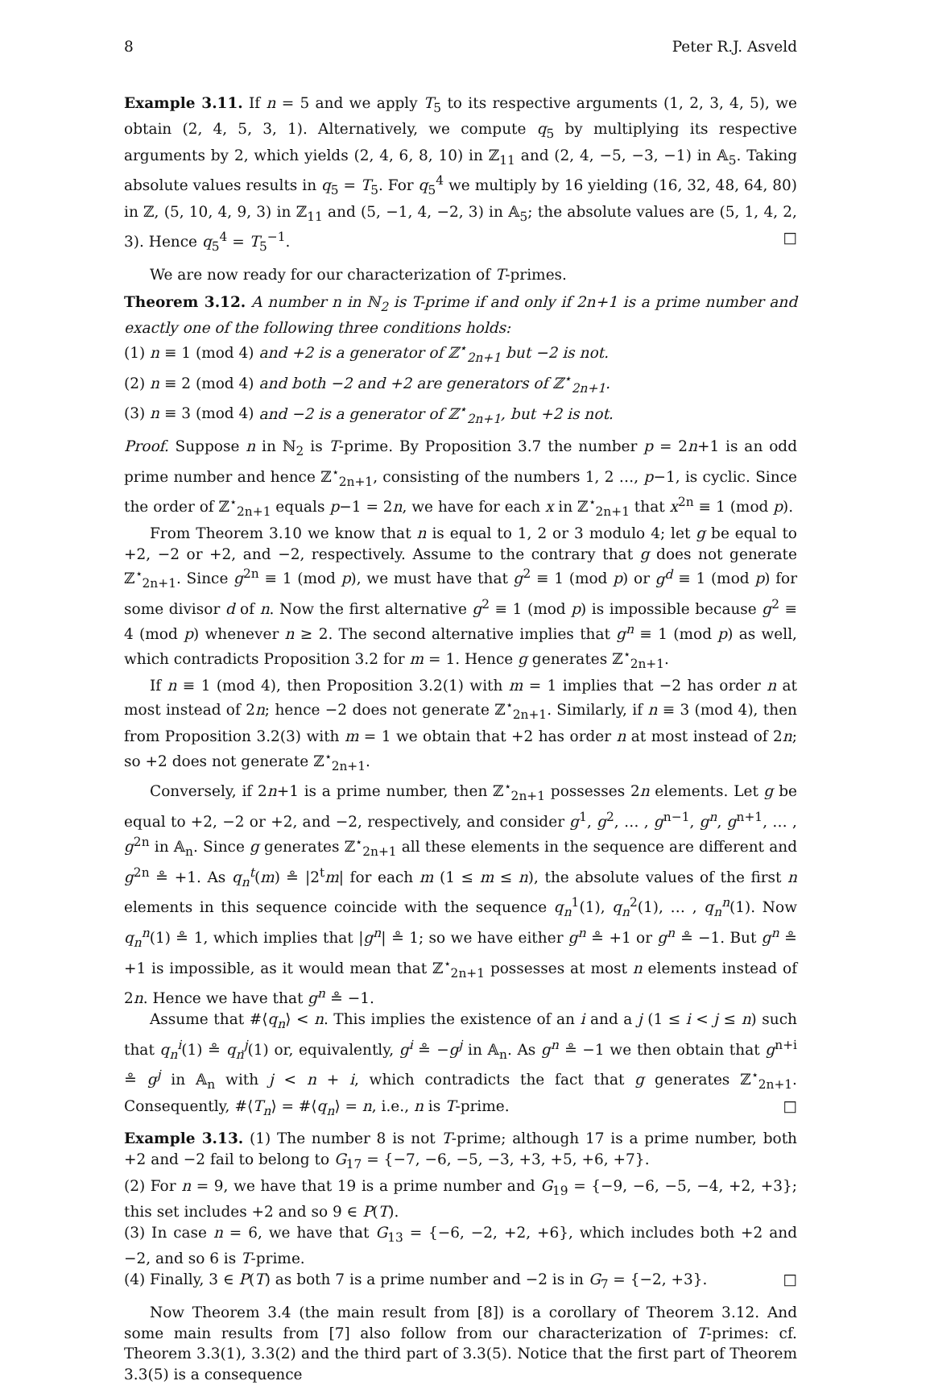8 Peter R.J. Asveld
Example 3.11. If n = 5 and we apply T<sub>5</sub> to its respective arguments (1, 2, 3, 4, 5), we obtain (2, 4, 5, 3, 1). Alternatively, we compute q<sub>5</sub> by multiplying its respective arguments by 2, which yields (2, 4, 6, 8, 10) in ℤ<sub>11</sub> and (2, 4, −5, −3, −1) in 𝔸<sub>5</sub>. Taking absolute values results in q<sub>5</sub> = T<sub>5</sub>. For q<sub>5</sub><sup>4</sup> we multiply by 16 yielding (16, 32, 48, 64, 80) in ℤ, (5, 10, 4, 9, 3) in ℤ<sub>11</sub> and (5, −1, 4, −2, 3) in 𝔸<sub>5</sub>; the absolute values are (5, 1, 4, 2, 3). Hence q<sub>5</sub><sup>4</sup> = T<sub>5</sub><sup>−1</sup>. □
We are now ready for our characterization of T-primes.
Theorem 3.12. A number n in ℕ<sub>2</sub> is T-prime if and only if 2n+1 is a prime number and exactly one of the following three conditions holds:
(1) n ≡ 1 (mod 4) and +2 is a generator of ℤ<sup>⋆</sup><sub>2n+1</sub> but −2 is not.
(2) n ≡ 2 (mod 4) and both −2 and +2 are generators of ℤ<sup>⋆</sup><sub>2n+1</sub>.
(3) n ≡ 3 (mod 4) and −2 is a generator of ℤ<sup>⋆</sup><sub>2n+1</sub>, but +2 is not.
Proof. Suppose n in ℕ<sub>2</sub> is T-prime. By Proposition 3.7 the number p = 2n+1 is an odd prime number and hence ℤ<sup>⋆</sup><sub>2n+1</sub>, consisting of the numbers 1, 2 …, p−1, is cyclic. Since the order of ℤ<sup>⋆</sup><sub>2n+1</sub> equals p−1 = 2n, we have for each x in ℤ<sup>⋆</sup><sub>2n+1</sub> that x<sup>2n</sup> ≡ 1 (mod p).
From Theorem 3.10 we know that n is equal to 1, 2 or 3 modulo 4; let g be equal to +2, −2 or +2, and −2, respectively. Assume to the contrary that g does not generate ℤ<sup>⋆</sup><sub>2n+1</sub>. Since g<sup>2n</sup> ≡ 1 (mod p), we must have that g<sup>2</sup> ≡ 1 (mod p) or g<sup>d</sup> ≡ 1 (mod p) for some divisor d of n. Now the first alternative g<sup>2</sup> ≡ 1 (mod p) is impossible because g<sup>2</sup> ≡ 4 (mod p) whenever n ≥ 2. The second alternative implies that g<sup>n</sup> ≡ 1 (mod p) as well, which contradicts Proposition 3.2 for m = 1. Hence g generates ℤ<sup>⋆</sup><sub>2n+1</sub>.
If n ≡ 1 (mod 4), then Proposition 3.2(1) with m = 1 implies that −2 has order n at most instead of 2n; hence −2 does not generate ℤ<sup>⋆</sup><sub>2n+1</sub>. Similarly, if n ≡ 3 (mod 4), then from Proposition 3.2(3) with m = 1 we obtain that +2 has order n at most instead of 2n; so +2 does not generate ℤ<sup>⋆</sup><sub>2n+1</sub>.
Conversely, if 2n+1 is a prime number, then ℤ<sup>⋆</sup><sub>2n+1</sub> possesses 2n elements. Let g be equal to +2, −2 or +2, and −2, respectively, and consider g<sup>1</sup>, g<sup>2</sup>, … , g<sup>n−1</sup>, g<sup>n</sup>, g<sup>n+1</sup>, … , g<sup>2n</sup> in 𝔸<sub>n</sub>. Since g generates ℤ<sup>⋆</sup><sub>2n+1</sub> all these elements in the sequence are different and g<sup>2n</sup> ≗ +1. As q<sub>n</sub><sup>t</sup>(m) ≗ |2<sup>t</sup>m| for each m (1 ≤ m ≤ n), the absolute values of the first n elements in this sequence coincide with the sequence q<sub>n</sub><sup>1</sup>(1), q<sub>n</sub><sup>2</sup>(1), … , q<sub>n</sub><sup>n</sup>(1). Now q<sub>n</sub><sup>n</sup>(1) ≗ 1, which implies that |g<sup>n</sup>| ≗ 1; so we have either g<sup>n</sup> ≗ +1 or g<sup>n</sup> ≗ −1. But g<sup>n</sup> ≗ +1 is impossible, as it would mean that ℤ<sup>⋆</sup><sub>2n+1</sub> possesses at most n elements instead of 2n. Hence we have that g<sup>n</sup> ≗ −1.
Assume that #⟨q<sub>n</sub>⟩ < n. This implies the existence of an i and a j (1 ≤ i < j ≤ n) such that q<sub>n</sub><sup>i</sup>(1) ≗ q<sub>n</sub><sup>j</sup>(1) or, equivalently, g<sup>i</sup> ≗ −g<sup>j</sup> in 𝔸<sub>n</sub>. As g<sup>n</sup> ≗ −1 we then obtain that g<sup>n+i</sup> ≗ g<sup>j</sup> in 𝔸<sub>n</sub> with j < n + i, which contradicts the fact that g generates ℤ<sup>⋆</sup><sub>2n+1</sub>. Consequently, #⟨T<sub>n</sub>⟩ = #⟨q<sub>n</sub>⟩ = n, i.e., n is T-prime. □
Example 3.13. (1) The number 8 is not T-prime; although 17 is a prime number, both +2 and −2 fail to belong to G<sub>17</sub> = {−7, −6, −5, −3, +3, +5, +6, +7}.
(2) For n = 9, we have that 19 is a prime number and G<sub>19</sub> = {−9, −6, −5, −4, +2, +3}; this set includes +2 and so 9 ∈ P(T).
(3) In case n = 6, we have that G<sub>13</sub> = {−6, −2, +2, +6}, which includes both +2 and −2, and so 6 is T-prime.
(4) Finally, 3 ∈ P(T) as both 7 is a prime number and −2 is in G<sub>7</sub> = {−2, +3}. □
Now Theorem 3.4 (the main result from [8]) is a corollary of Theorem 3.12. And some main results from [7] also follow from our characterization of T-primes: cf. Theorem 3.3(1), 3.3(2) and the third part of 3.3(5). Notice that the first part of Theorem 3.3(5) is a consequence